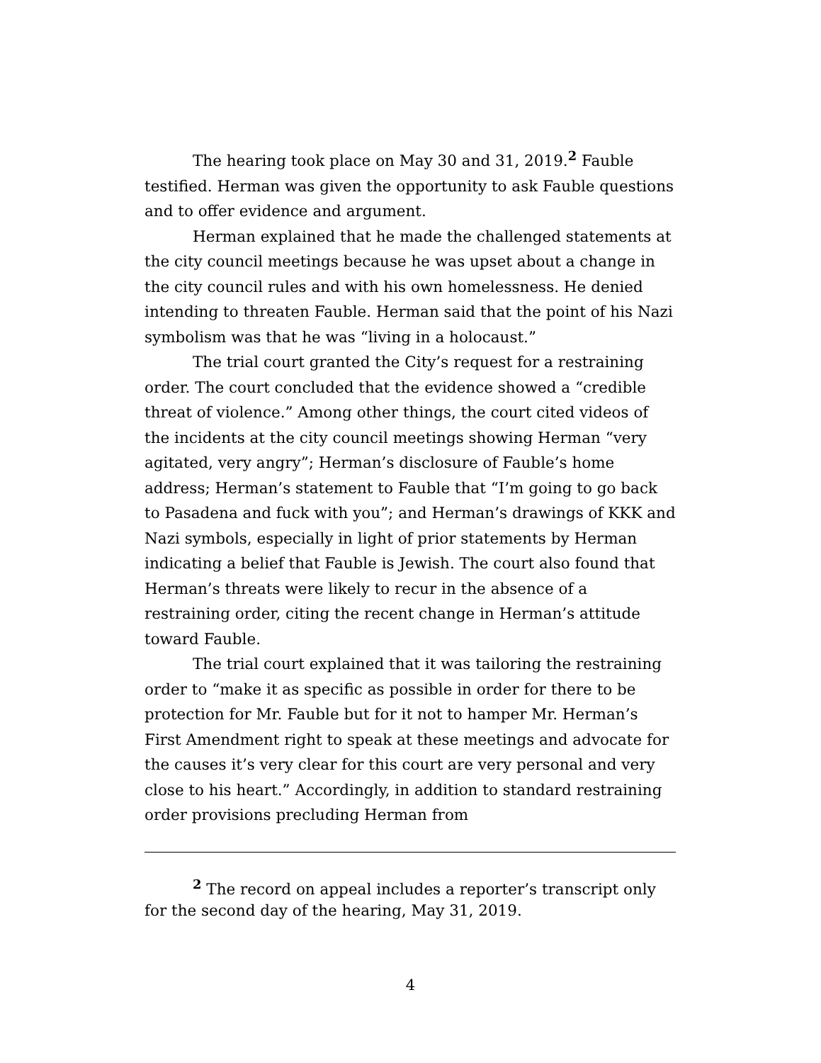The hearing took place on May 30 and 31, 2019.<sup>2</sup> Fauble testified. Herman was given the opportunity to ask Fauble questions and to offer evidence and argument.
Herman explained that he made the challenged statements at the city council meetings because he was upset about a change in the city council rules and with his own homelessness. He denied intending to threaten Fauble. Herman said that the point of his Nazi symbolism was that he was “living in a holocaust.”
The trial court granted the City’s request for a restraining order. The court concluded that the evidence showed a “credible threat of violence.” Among other things, the court cited videos of the incidents at the city council meetings showing Herman “very agitated, very angry”; Herman’s disclosure of Fauble’s home address; Herman’s statement to Fauble that “I’m going to go back to Pasadena and fuck with you”; and Herman’s drawings of KKK and Nazi symbols, especially in light of prior statements by Herman indicating a belief that Fauble is Jewish. The court also found that Herman’s threats were likely to recur in the absence of a restraining order, citing the recent change in Herman’s attitude toward Fauble.
The trial court explained that it was tailoring the restraining order to “make it as specific as possible in order for there to be protection for Mr. Fauble but for it not to hamper Mr. Herman’s First Amendment right to speak at these meetings and advocate for the causes it’s very clear for this court are very personal and very close to his heart.” Accordingly, in addition to standard restraining order provisions precluding Herman from
<sup>2</sup> The record on appeal includes a reporter’s transcript only for the second day of the hearing, May 31, 2019.
4